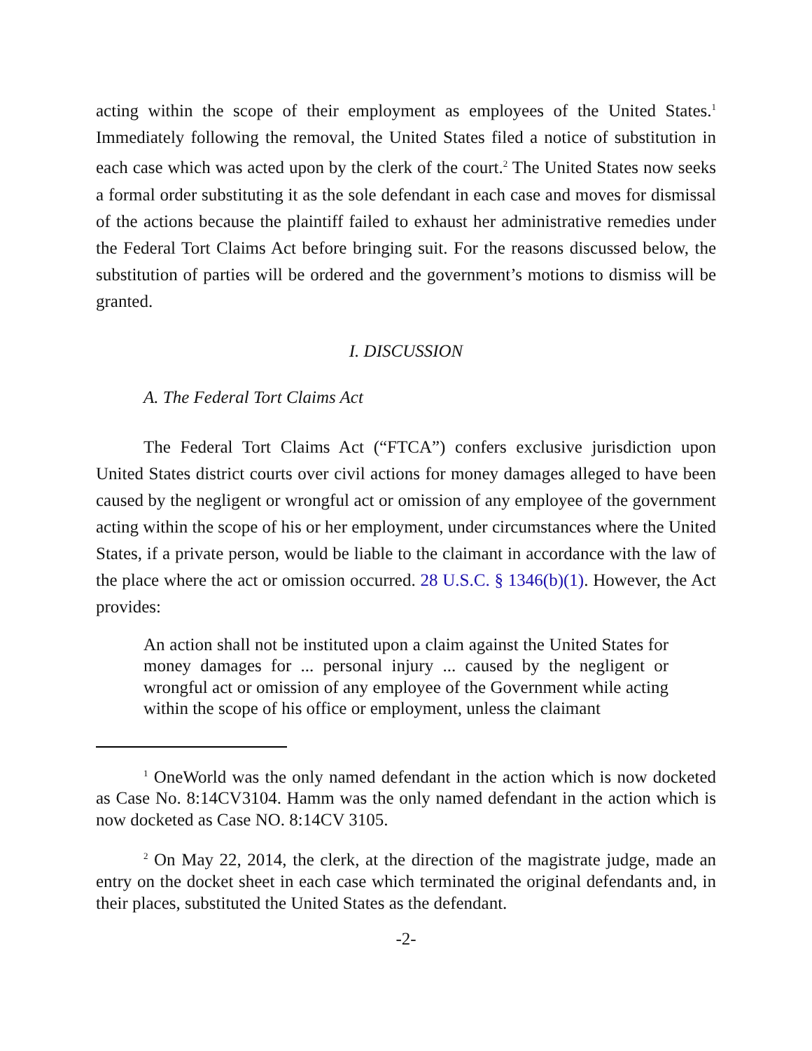acting within the scope of their employment as employees of the United States.<sup>1</sup> Immediately following the removal, the United States filed a notice of substitution in each case which was acted upon by the clerk of the court.<sup>2</sup> The United States now seeks a formal order substituting it as the sole defendant in each case and moves for dismissal of the actions because the plaintiff failed to exhaust her administrative remedies under the Federal Tort Claims Act before bringing suit. For the reasons discussed below, the substitution of parties will be ordered and the government’s motions to dismiss will be granted.
I. DISCUSSION
A. The Federal Tort Claims Act
The Federal Tort Claims Act (“FTCA”) confers exclusive jurisdiction upon United States district courts over civil actions for money damages alleged to have been caused by the negligent or wrongful act or omission of any employee of the government acting within the scope of his or her employment, under circumstances where the United States, if a private person, would be liable to the claimant in accordance with the law of the place where the act or omission occurred. 28 U.S.C. § 1346(b)(1). However, the Act provides:
An action shall not be instituted upon a claim against the United States for money damages for ... personal injury ... caused by the negligent or wrongful act or omission of any employee of the Government while acting within the scope of his office or employment, unless the claimant
<sup>1</sup> OneWorld was the only named defendant in the action which is now docketed as Case No. 8:14CV3104. Hamm was the only named defendant in the action which is now docketed as Case NO. 8:14CV 3105.
<sup>2</sup> On May 22, 2014, the clerk, at the direction of the magistrate judge, made an entry on the docket sheet in each case which terminated the original defendants and, in their places, substituted the United States as the defendant.
-2-